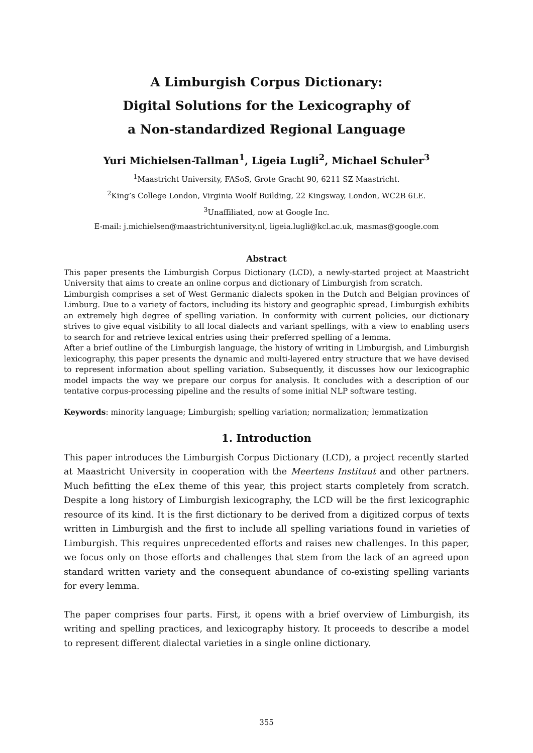A Limburgish Corpus Dictionary:
Digital Solutions for the Lexicography of
a Non-standardized Regional Language
Yuri Michielsen-Tallman<sup>1</sup>, Ligeia Lugli<sup>2</sup>, Michael Schuler<sup>3</sup>
<sup>1</sup> Maastricht University, FASoS, Grote Gracht 90, 6211 SZ Maastricht.
<sup>2</sup> King’s College London, Virginia Woolf Building, 22 Kingsway, London, WC2B 6LE.
<sup>3</sup> Unaffiliated, now at Google Inc.
E-mail: j.michielsen@maastrichtuniversity.nl, ligeia.lugli@kcl.ac.uk, masmas@google.com
Abstract
This paper presents the Limburgish Corpus Dictionary (LCD), a newly-started project at Maastricht University that aims to create an online corpus and dictionary of Limburgish from scratch.
Limburgish comprises a set of West Germanic dialects spoken in the Dutch and Belgian provinces of Limburg. Due to a variety of factors, including its history and geographic spread, Limburgish exhibits an extremely high degree of spelling variation. In conformity with current policies, our dictionary strives to give equal visibility to all local dialects and variant spellings, with a view to enabling users to search for and retrieve lexical entries using their preferred spelling of a lemma.
After a brief outline of the Limburgish language, the history of writing in Limburgish, and Limburgish lexicography, this paper presents the dynamic and multi-layered entry structure that we have devised to represent information about spelling variation. Subsequently, it discusses how our lexicographic model impacts the way we prepare our corpus for analysis. It concludes with a description of our tentative corpus-processing pipeline and the results of some initial NLP software testing.
Keywords: minority language; Limburgish; spelling variation; normalization; lemmatization
1. Introduction
This paper introduces the Limburgish Corpus Dictionary (LCD), a project recently started at Maastricht University in cooperation with the Meertens Instituut and other partners. Much befitting the eLex theme of this year, this project starts completely from scratch. Despite a long history of Limburgish lexicography, the LCD will be the first lexicographic resource of its kind. It is the first dictionary to be derived from a digitized corpus of texts written in Limburgish and the first to include all spelling variations found in varieties of Limburgish. This requires unprecedented efforts and raises new challenges. In this paper, we focus only on those efforts and challenges that stem from the lack of an agreed upon standard written variety and the consequent abundance of co-existing spelling variants for every lemma.
The paper comprises four parts. First, it opens with a brief overview of Limburgish, its writing and spelling practices, and lexicography history. It proceeds to describe a model to represent different dialectal varieties in a single online dictionary.
355